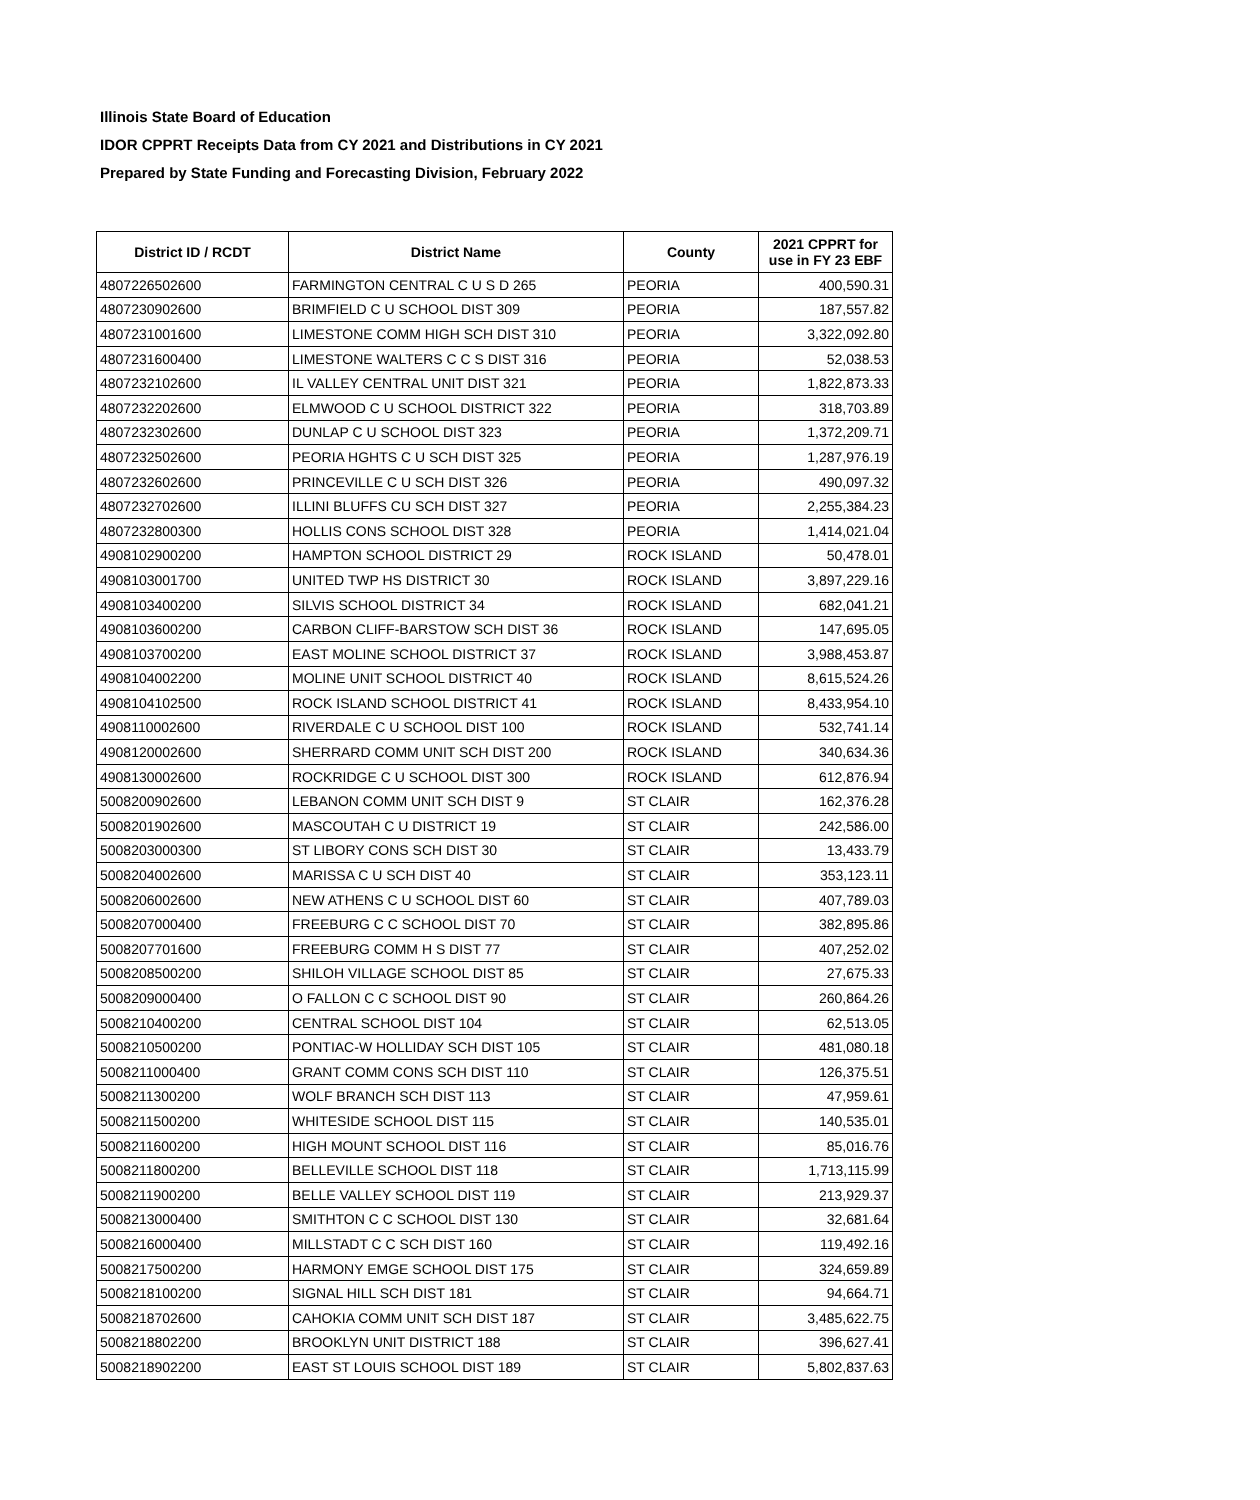Illinois State Board of Education
IDOR CPPRT Receipts Data from CY 2021 and Distributions in CY 2021
Prepared by State Funding and Forecasting Division, February 2022
| District ID / RCDT | District Name | County | 2021 CPPRT for use in FY 23 EBF |
| --- | --- | --- | --- |
| 4807226502600 | FARMINGTON CENTRAL C U S D 265 | PEORIA | 400,590.31 |
| 4807230902600 | BRIMFIELD C U SCHOOL DIST 309 | PEORIA | 187,557.82 |
| 4807231001600 | LIMESTONE COMM HIGH SCH DIST 310 | PEORIA | 3,322,092.80 |
| 4807231600400 | LIMESTONE WALTERS C C S DIST 316 | PEORIA | 52,038.53 |
| 4807232102600 | IL VALLEY CENTRAL UNIT DIST 321 | PEORIA | 1,822,873.33 |
| 4807232202600 | ELMWOOD C U SCHOOL DISTRICT 322 | PEORIA | 318,703.89 |
| 4807232302600 | DUNLAP C U SCHOOL DIST 323 | PEORIA | 1,372,209.71 |
| 4807232502600 | PEORIA HGHTS C U SCH DIST 325 | PEORIA | 1,287,976.19 |
| 4807232602600 | PRINCEVILLE C U SCH DIST 326 | PEORIA | 490,097.32 |
| 4807232702600 | ILLINI BLUFFS CU SCH DIST 327 | PEORIA | 2,255,384.23 |
| 4807232800300 | HOLLIS CONS SCHOOL DIST 328 | PEORIA | 1,414,021.04 |
| 4908102900200 | HAMPTON SCHOOL DISTRICT 29 | ROCK ISLAND | 50,478.01 |
| 4908103001700 | UNITED TWP HS DISTRICT 30 | ROCK ISLAND | 3,897,229.16 |
| 4908103400200 | SILVIS SCHOOL DISTRICT 34 | ROCK ISLAND | 682,041.21 |
| 4908103600200 | CARBON CLIFF-BARSTOW SCH DIST 36 | ROCK ISLAND | 147,695.05 |
| 4908103700200 | EAST MOLINE SCHOOL DISTRICT 37 | ROCK ISLAND | 3,988,453.87 |
| 4908104002200 | MOLINE UNIT SCHOOL DISTRICT 40 | ROCK ISLAND | 8,615,524.26 |
| 4908104102500 | ROCK ISLAND SCHOOL DISTRICT 41 | ROCK ISLAND | 8,433,954.10 |
| 4908110002600 | RIVERDALE C U SCHOOL DIST 100 | ROCK ISLAND | 532,741.14 |
| 4908120002600 | SHERRARD COMM UNIT SCH DIST 200 | ROCK ISLAND | 340,634.36 |
| 4908130002600 | ROCKRIDGE C U SCHOOL DIST 300 | ROCK ISLAND | 612,876.94 |
| 5008200902600 | LEBANON COMM UNIT SCH DIST 9 | ST CLAIR | 162,376.28 |
| 5008201902600 | MASCOUTAH C U DISTRICT 19 | ST CLAIR | 242,586.00 |
| 5008203000300 | ST LIBORY CONS SCH DIST 30 | ST CLAIR | 13,433.79 |
| 5008204002600 | MARISSA C U SCH DIST 40 | ST CLAIR | 353,123.11 |
| 5008206002600 | NEW ATHENS C U SCHOOL DIST 60 | ST CLAIR | 407,789.03 |
| 5008207000400 | FREEBURG C C SCHOOL DIST 70 | ST CLAIR | 382,895.86 |
| 5008207701600 | FREEBURG COMM H S DIST 77 | ST CLAIR | 407,252.02 |
| 5008208500200 | SHILOH VILLAGE SCHOOL DIST 85 | ST CLAIR | 27,675.33 |
| 5008209000400 | O FALLON C C SCHOOL DIST 90 | ST CLAIR | 260,864.26 |
| 5008210400200 | CENTRAL SCHOOL DIST 104 | ST CLAIR | 62,513.05 |
| 5008210500200 | PONTIAC-W HOLLIDAY SCH DIST 105 | ST CLAIR | 481,080.18 |
| 5008211000400 | GRANT COMM CONS SCH DIST 110 | ST CLAIR | 126,375.51 |
| 5008211300200 | WOLF BRANCH SCH DIST 113 | ST CLAIR | 47,959.61 |
| 5008211500200 | WHITESIDE SCHOOL DIST 115 | ST CLAIR | 140,535.01 |
| 5008211600200 | HIGH MOUNT SCHOOL DIST 116 | ST CLAIR | 85,016.76 |
| 5008211800200 | BELLEVILLE SCHOOL DIST 118 | ST CLAIR | 1,713,115.99 |
| 5008211900200 | BELLE VALLEY SCHOOL DIST 119 | ST CLAIR | 213,929.37 |
| 5008213000400 | SMITHTON C C SCHOOL DIST 130 | ST CLAIR | 32,681.64 |
| 5008216000400 | MILLSTADT C C SCH DIST 160 | ST CLAIR | 119,492.16 |
| 5008217500200 | HARMONY EMGE SCHOOL DIST 175 | ST CLAIR | 324,659.89 |
| 5008218100200 | SIGNAL HILL SCH DIST 181 | ST CLAIR | 94,664.71 |
| 5008218702600 | CAHOKIA COMM UNIT SCH DIST 187 | ST CLAIR | 3,485,622.75 |
| 5008218802200 | BROOKLYN UNIT DISTRICT 188 | ST CLAIR | 396,627.41 |
| 5008218902200 | EAST ST LOUIS SCHOOL DIST 189 | ST CLAIR | 5,802,837.63 |